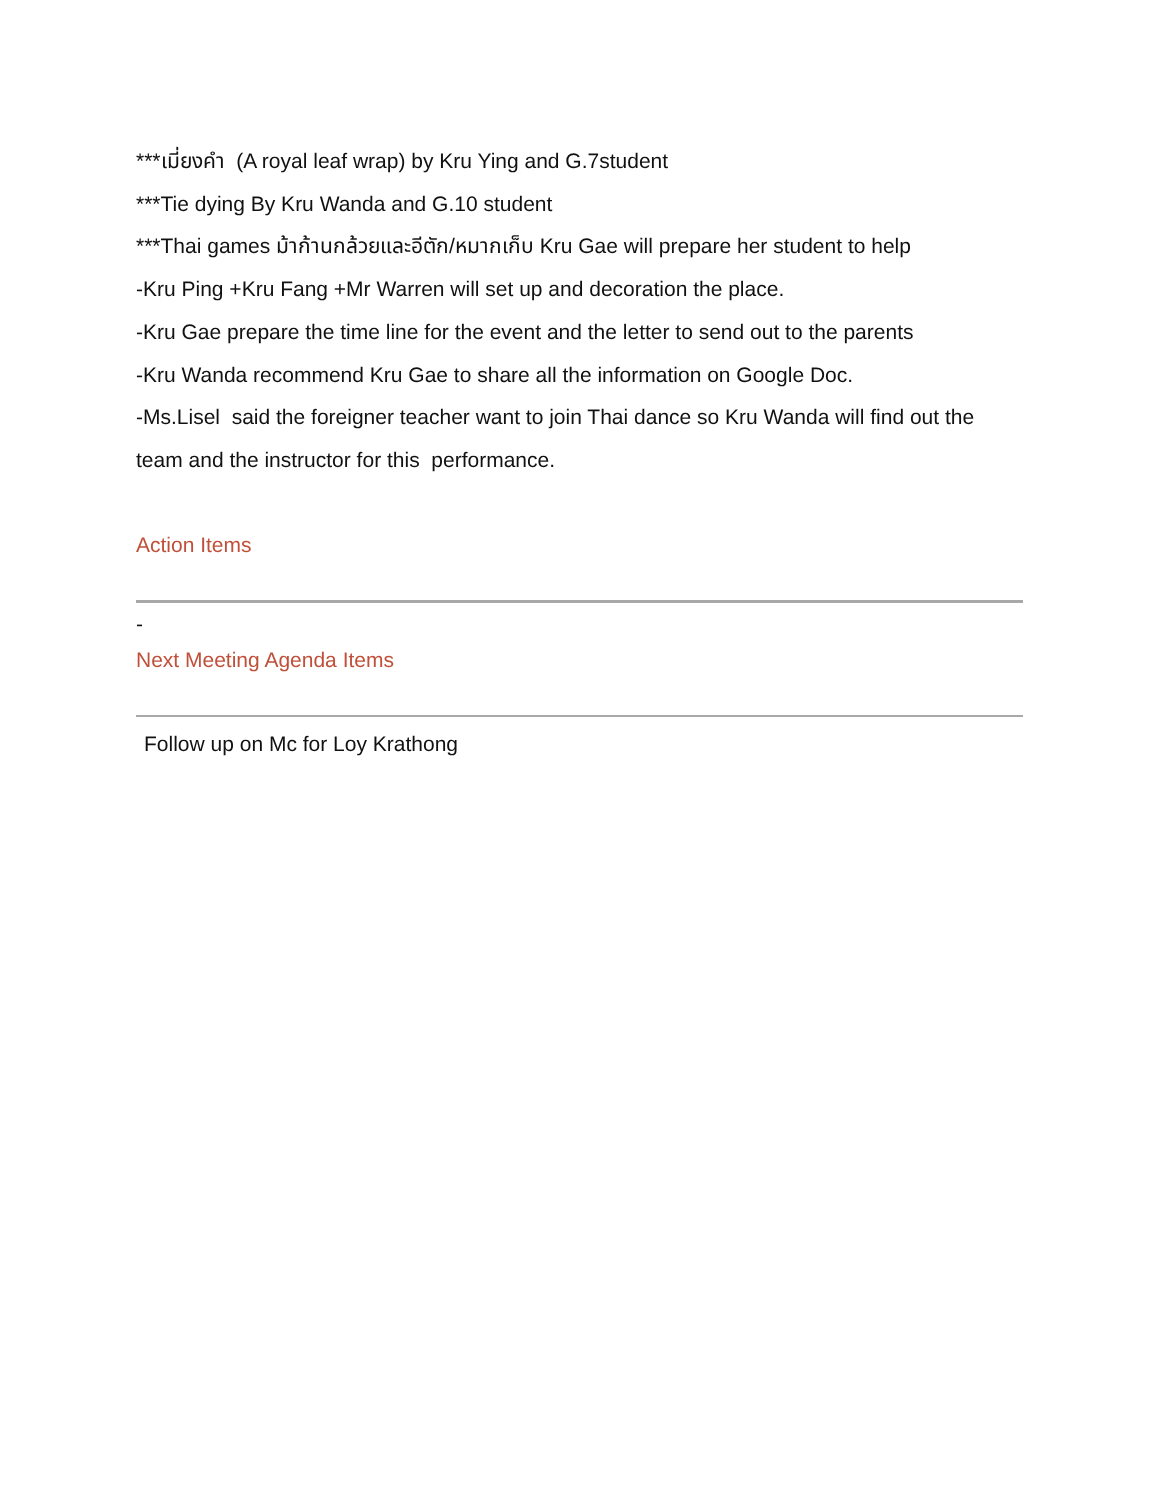***เมี่ยงคำ (A royal leaf wrap) by Kru Ying and G.7student
***Tie dying By Kru Wanda and G.10 student
***Thai games ม้าก้านกล้วยและอีตัก/หมากเก็บ Kru Gae will prepare her student to help
-Kru Ping +Kru Fang +Mr Warren will set up and decoration the place.
-Kru Gae prepare the time line for the event and the letter to send out to the parents
-Kru Wanda recommend Kru Gae to share all the information on Google Doc.
-Ms.Lisel said the foreigner teacher want to join Thai dance so Kru Wanda will find out the team and the instructor for this performance.
Action Items
-
Next Meeting Agenda Items
Follow up on Mc for Loy Krathong